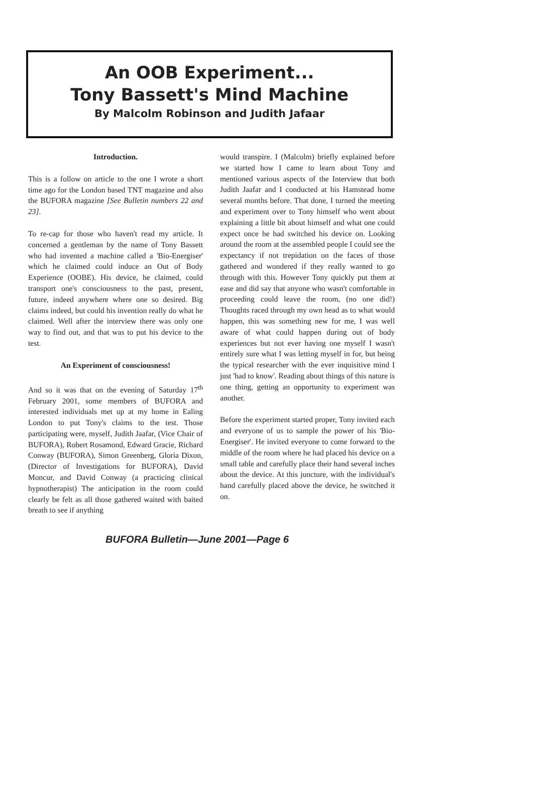An OOB Experiment...
Tony Bassett's Mind Machine
By Malcolm Robinson and Judith Jafaar
Introduction.
This is a follow on article to the one I wrote a short time ago for the London based TNT magazine and also the BUFORA magazine [See Bulletin numbers 22 and 23].
To re-cap for those who haven't read my article. It concerned a gentleman by the name of Tony Bassett who had invented a machine called a 'Bio-Energiser' which he claimed could induce an Out of Body Experience (OOBE). His device, he claimed, could transport one's consciousness to the past, present, future, indeed anywhere where one so desired. Big claims indeed, but could his invention really do what he claimed. Well after the interview there was only one way to find out, and that was to put his device to the test.
An Experiment of consciousness!
And so it was that on the evening of Saturday 17<sup>th</sup> February 2001, some members of BUFORA and interested individuals met up at my home in Ealing London to put Tony's claims to the test. Those participating were, myself, Judith Jaafar, (Vice Chair of BUFORA), Robert Rosamond, Edward Gracie, Richard Conway (BUFORA), Simon Greenberg, Gloria Dixon, (Director of Investigations for BUFORA), David Moncur, and David Conway (a practicing clinical hypnotherapist) The anticipation in the room could clearly be felt as all those gathered waited with baited breath to see if anything
would transpire. I (Malcolm) briefly explained before we started how I came to learn about Tony and mentioned various aspects of the Interview that both Judith Jaafar and I conducted at his Hamstead home several months before. That done, I turned the meeting and experiment over to Tony himself who went about explaining a little bit about himself and what one could expect once he had switched his device on. Looking around the room at the assembled people I could see the expectancy if not trepidation on the faces of those gathered and wondered if they really wanted to go through with this. However Tony quickly put them at ease and did say that anyone who wasn't comfortable in proceeding could leave the room, (no one did!) Thoughts raced through my own head as to what would happen, this was something new for me, I was well aware of what could happen during out of body experiences but not ever having one myself I wasn't entirely sure what I was letting myself in for, but being the typical researcher with the ever inquisitive mind I just 'had to know'. Reading about things of this nature is one thing, getting an opportunity to experiment was another.
Before the experiment started proper, Tony invited each and everyone of us to sample the power of his 'Bio-Energiser'. He invited everyone to come forward to the middle of the room where he had placed his device on a small table and carefully place their hand several inches about the device. At this juncture, with the individual's hand carefully placed above the device, he switched it on.
BUFORA Bulletin—June 2001—Page 6